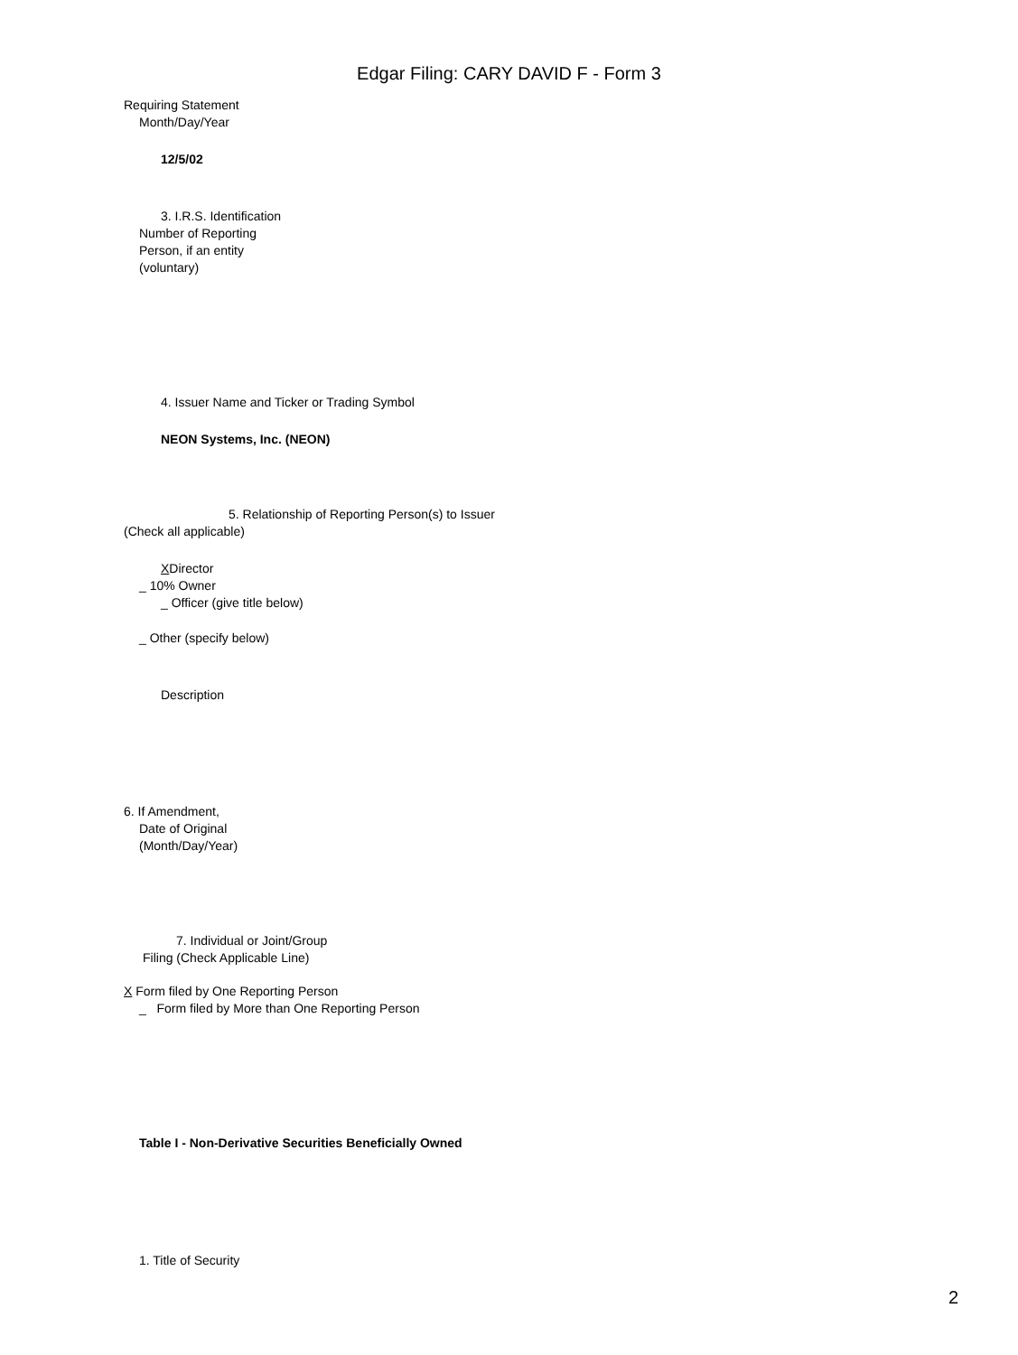Edgar Filing: CARY DAVID F - Form 3
Requiring Statement
Month/Day/Year
12/5/02
3. I.R.S. Identification
Number of Reporting
Person, if an entity
(voluntary)
4. Issuer Name and Ticker or Trading Symbol
NEON Systems, Inc. (NEON)
5. Relationship of Reporting Person(s) to Issuer
(Check all applicable)
XDirector
_ 10% Owner
_ Officer (give title below)
_ Other (specify below)
Description
6. If Amendment,
Date of Original
(Month/Day/Year)
7. Individual or Joint/Group
Filing (Check Applicable Line)
X Form filed by One Reporting Person
_ Form filed by More than One Reporting Person
Table I - Non-Derivative Securities Beneficially Owned
1. Title of Security
2